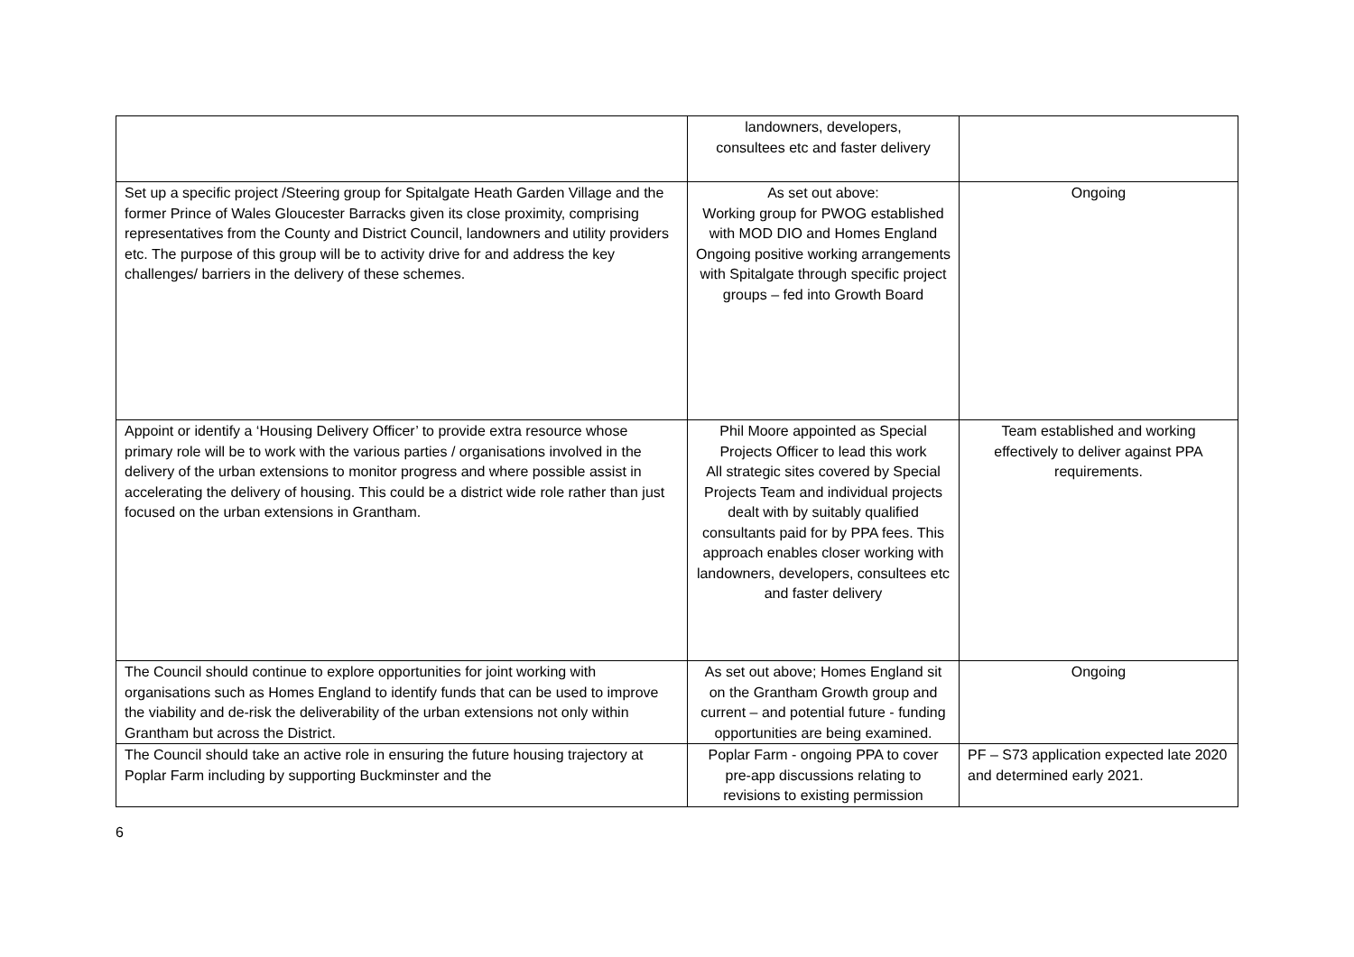| | landowners, developers, consultees etc and faster delivery | |
| Set up a specific project /Steering group for Spitalgate Heath Garden Village and the former Prince of Wales Gloucester Barracks given its close proximity, comprising representatives from the County and District Council, landowners and utility providers etc. The purpose of this group will be to activity drive for and address the key challenges/ barriers in the delivery of these schemes. | As set out above: Working group for PWOG established with MOD DIO and Homes England Ongoing positive working arrangements with Spitalgate through specific project groups – fed into Growth Board | Ongoing |
| Appoint or identify a ‘Housing Delivery Officer’ to provide extra resource whose primary role will be to work with the various parties / organisations involved in the delivery of the urban extensions to monitor progress and where possible assist in accelerating the delivery of housing. This could be a district wide role rather than just focused on the urban extensions in Grantham. | Phil Moore appointed as Special Projects Officer to lead this work All strategic sites covered by Special Projects Team and individual projects dealt with by suitably qualified consultants paid for by PPA fees. This approach enables closer working with landowners, developers, consultees etc and faster delivery | Team established and working effectively to deliver against PPA requirements. |
| The Council should continue to explore opportunities for joint working with organisations such as Homes England to identify funds that can be used to improve the viability and de-risk the deliverability of the urban extensions not only within Grantham but across the District. | As set out above; Homes England sit on the Grantham Growth group and current – and potential future - funding opportunities are being examined. | Ongoing |
| The Council should take an active role in ensuring the future housing trajectory at Poplar Farm including by supporting Buckminster and the | Poplar Farm - ongoing PPA to cover pre-app discussions relating to revisions to existing permission | PF – S73 application expected late 2020 and determined early 2021. |
6